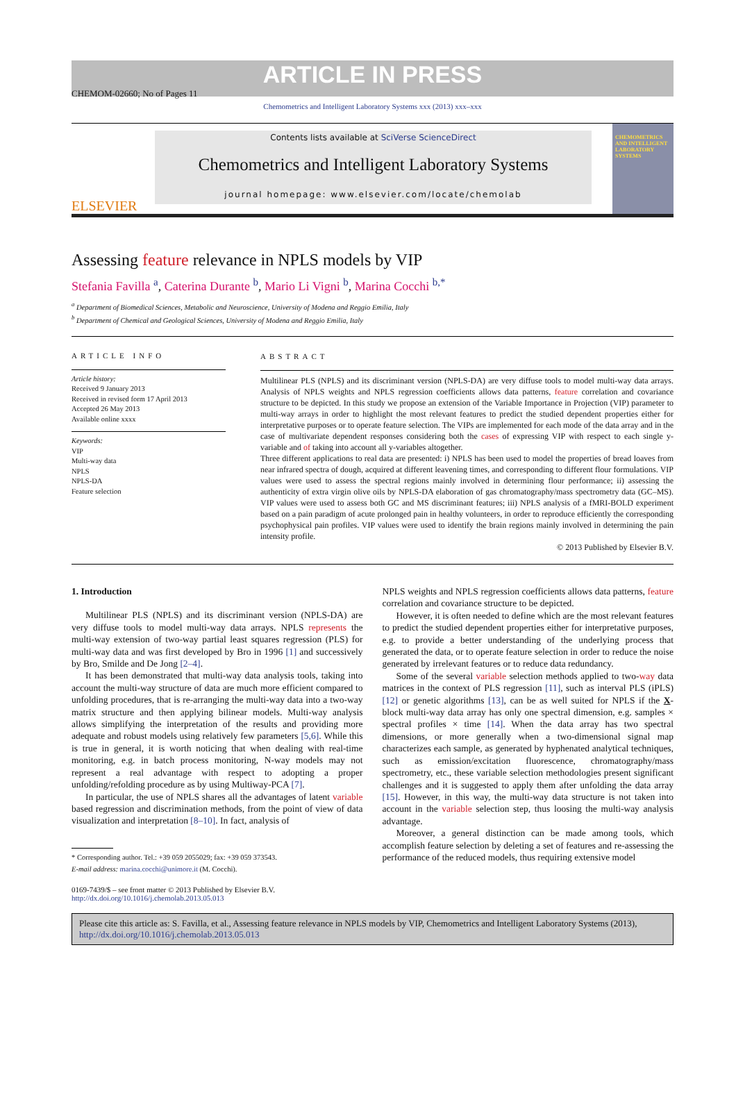ARTICLE IN PRESS
CHEMOM-02660; No of Pages 11
Chemometrics and Intelligent Laboratory Systems xxx (2013) xxx–xxx
ELSEVIER
Contents lists available at SciVerse ScienceDirect
Chemometrics and Intelligent Laboratory Systems
journal homepage: www.elsevier.com/locate/chemolab
CHEMOMETRICS
AND INTELLIGENT
LABORATORY
SYSTEMS
Assessing feature relevance in NPLS models by VIP
Stefania Favilla <sup>a</sup>, Caterina Durante <sup>b</sup>, Mario Li Vigni <sup>b</sup>, Marina Cocchi <sup>b,*</sup>
<sup>a</sup> Department of Biomedical Sciences, Metabolic and Neuroscience, University of Modena and Reggio Emilia, Italy
<sup>b</sup> Department of Chemical and Geological Sciences, University of Modena and Reggio Emilia, Italy
ARTICLE INFO
Article history:
Received 9 January 2013
Received in revised form 17 April 2013
Accepted 26 May 2013
Available online xxxx
Keywords:
VIP
Multi-way data
NPLS
NPLS-DA
Feature selection
ABSTRACT
Multilinear PLS (NPLS) and its discriminant version (NPLS-DA) are very diffuse tools to model multi-way data arrays. Analysis of NPLS weights and NPLS regression coefficients allows data patterns, feature correlation and covariance structure to be depicted. In this study we propose an extension of the Variable Importance in Projection (VIP) parameter to multi-way arrays in order to highlight the most relevant features to predict the studied dependent properties either for interpretative purposes or to operate feature selection. The VIPs are implemented for each mode of the data array and in the case of multivariate dependent responses considering both the cases of expressing VIP with respect to each single y-variable and of taking into account all y-variables altogether.
Three different applications to real data are presented: i) NPLS has been used to model the properties of bread loaves from near infrared spectra of dough, acquired at different leavening times, and corresponding to different flour formulations. VIP values were used to assess the spectral regions mainly involved in determining flour performance; ii) assessing the authenticity of extra virgin olive oils by NPLS-DA elaboration of gas chromatography/mass spectrometry data (GC–MS). VIP values were used to assess both GC and MS discriminant features; iii) NPLS analysis of a fMRI-BOLD experiment based on a pain paradigm of acute prolonged pain in healthy volunteers, in order to reproduce efficiently the corresponding psychophysical pain profiles. VIP values were used to identify the brain regions mainly involved in determining the pain intensity profile.
© 2013 Published by Elsevier B.V.
1. Introduction
Multilinear PLS (NPLS) and its discriminant version (NPLS-DA) are very diffuse tools to model multi-way data arrays. NPLS represents the multi-way extension of two-way partial least squares regression (PLS) for multi-way data and was first developed by Bro in 1996 [1] and successively by Bro, Smilde and De Jong [2–4].
It has been demonstrated that multi-way data analysis tools, taking into account the multi-way structure of data are much more efficient compared to unfolding procedures, that is re-arranging the multi-way data into a two-way matrix structure and then applying bilinear models. Multi-way analysis allows simplifying the interpretation of the results and providing more adequate and robust models using relatively few parameters [5,6]. While this is true in general, it is worth noticing that when dealing with real-time monitoring, e.g. in batch process monitoring, N-way models may not represent a real advantage with respect to adopting a proper unfolding/refolding procedure as by using Multiway-PCA [7].
In particular, the use of NPLS shares all the advantages of latent variable based regression and discrimination methods, from the point of view of data visualization and interpretation [8–10]. In fact, analysis of
* Corresponding author. Tel.: +39 059 2055029; fax: +39 059 373543.
E-mail address: marina.cocchi@unimore.it (M. Cocchi).
NPLS weights and NPLS regression coefficients allows data patterns, feature correlation and covariance structure to be depicted.
However, it is often needed to define which are the most relevant features to predict the studied dependent properties either for interpretative purposes, e.g. to provide a better understanding of the underlying process that generated the data, or to operate feature selection in order to reduce the noise generated by irrelevant features or to reduce data redundancy.
Some of the several variable selection methods applied to two-way data matrices in the context of PLS regression [11], such as interval PLS (iPLS) [12] or genetic algorithms [13], can be as well suited for NPLS if the X-block multi-way data array has only one spectral dimension, e.g. samples × spectral profiles × time [14]. When the data array has two spectral dimensions, or more generally when a two-dimensional signal map characterizes each sample, as generated by hyphenated analytical techniques, such as emission/excitation fluorescence, chromatography/mass spectrometry, etc., these variable selection methodologies present significant challenges and it is suggested to apply them after unfolding the data array [15]. However, in this way, the multi-way data structure is not taken into account in the variable selection step, thus loosing the multi-way analysis advantage.
Moreover, a general distinction can be made among tools, which accomplish feature selection by deleting a set of features and re-assessing the performance of the reduced models, thus requiring extensive model
0169-7439/$ – see front matter © 2013 Published by Elsevier B.V.
http://dx.doi.org/10.1016/j.chemolab.2013.05.013
Please cite this article as: S. Favilla, et al., Assessing feature relevance in NPLS models by VIP, Chemometrics and Intelligent Laboratory Systems (2013), http://dx.doi.org/10.1016/j.chemolab.2013.05.013